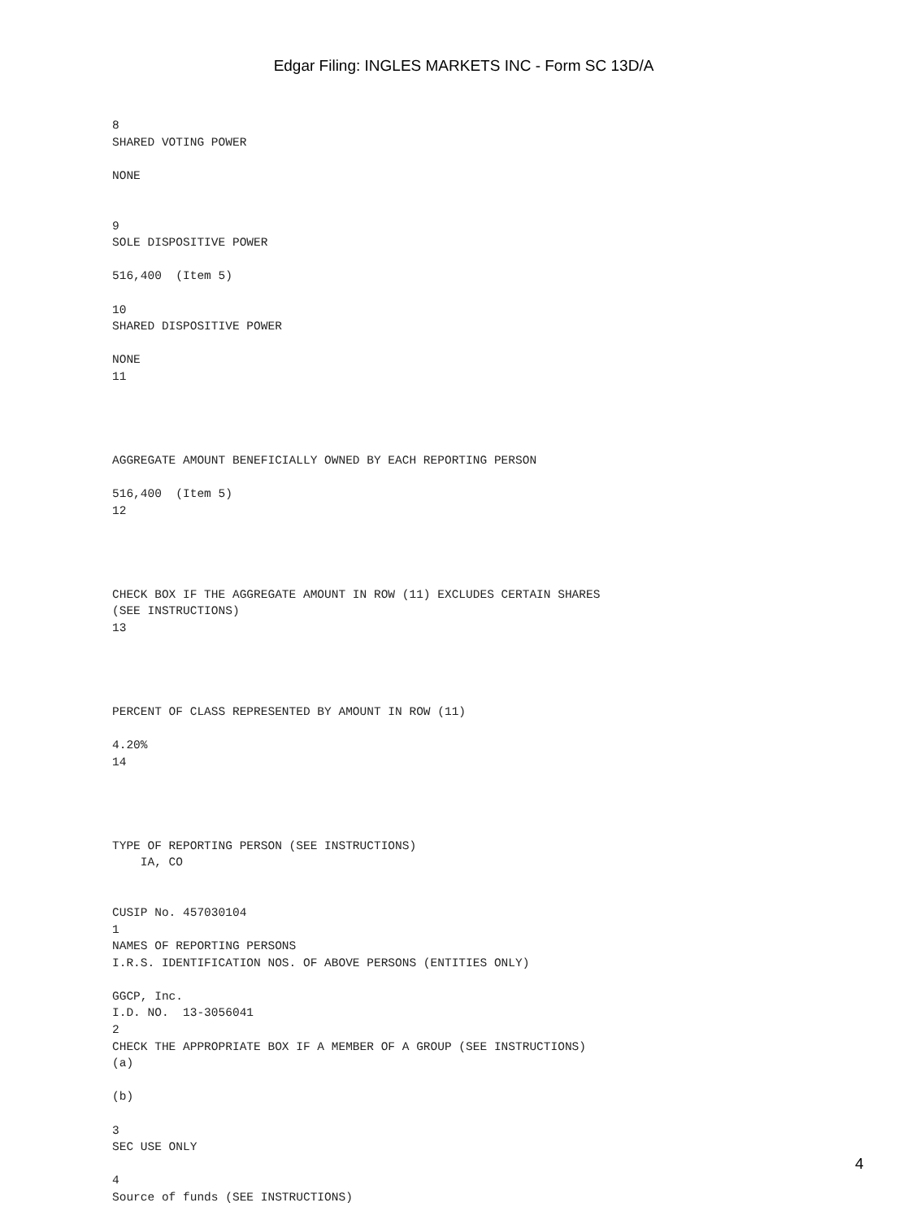Edgar Filing: INGLES MARKETS INC - Form SC 13D/A
8
SHARED VOTING POWER

NONE


9
SOLE DISPOSITIVE POWER

516,400  (Item 5)

10
SHARED DISPOSITIVE POWER

NONE
11




AGGREGATE AMOUNT BENEFICIALLY OWNED BY EACH REPORTING PERSON

516,400  (Item 5)
12




CHECK BOX IF THE AGGREGATE AMOUNT IN ROW (11) EXCLUDES CERTAIN SHARES
(SEE INSTRUCTIONS)
13




PERCENT OF CLASS REPRESENTED BY AMOUNT IN ROW (11)

4.20%
14




TYPE OF REPORTING PERSON (SEE INSTRUCTIONS)
    IA, CO


CUSIP No. 457030104
1
NAMES OF REPORTING PERSONS
I.R.S. IDENTIFICATION NOS. OF ABOVE PERSONS (ENTITIES ONLY)

GGCP, Inc.
I.D. NO.  13-3056041
2
CHECK THE APPROPRIATE BOX IF A MEMBER OF A GROUP (SEE INSTRUCTIONS)
(a)

(b)

3
SEC USE ONLY

4
Source of funds (SEE INSTRUCTIONS)
4